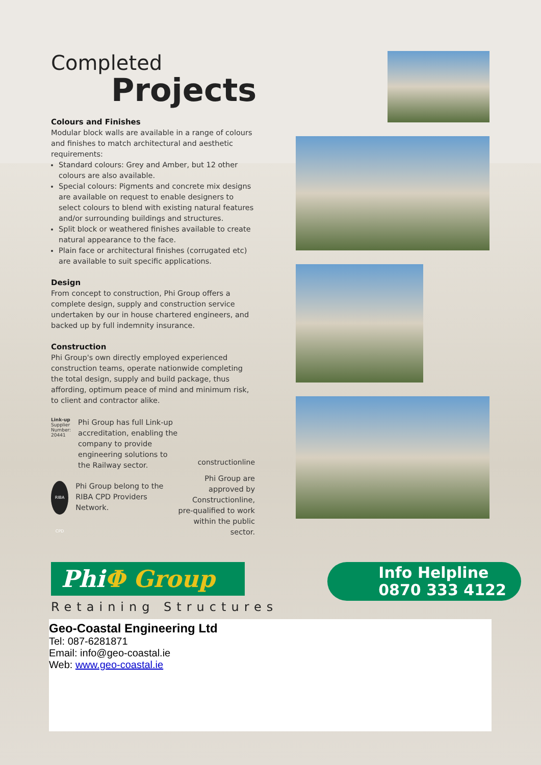Completed
Projects
Colours and Finishes
Modular block walls are available in a range of colours and finishes to match architectural and aesthetic requirements:
Standard colours: Grey and Amber, but 12 other colours are also available.
Special colours: Pigments and concrete mix designs are available on request to enable designers to select colours to blend with existing natural features and/or surrounding buildings and structures.
Split block or weathered finishes available to create natural appearance to the face.
Plain face or architectural finishes (corrugated etc) are available to suit specific applications.
Design
From concept to construction, Phi Group offers a complete design, supply and construction service undertaken by our in house chartered engineers, and backed up by full indemnity insurance.
Construction
Phi Group's own directly employed experienced construction teams, operate nationwide completing the total design, supply and build package, thus affording, optimum peace of mind and minimum risk, to client and contractor alike.
Link-up
Supplier Number: 20441
Phi Group has full Link-up accreditation, enabling the company to provide engineering solutions to the Railway sector.
RIBA CPD
Phi Group belong to the RIBA CPD Providers Network.
constructionline
Phi Group are approved by Constructionline, pre-qualified to work within the public sector.
PhiΦ Group
Retaining Structures
Info Helpline
0870 333 4122
Geo-Coastal Engineering Ltd
Tel: 087-6281871
Email: info@geo-coastal.ie
Web: www.geo-coastal.ie